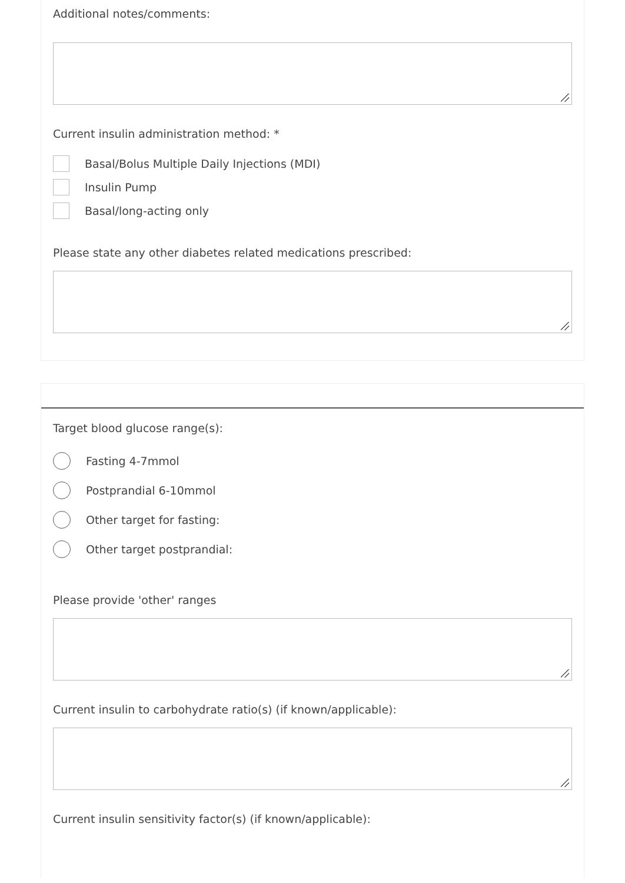Additional notes/comments:
Current insulin administration method: *
Basal/Bolus Multiple Daily Injections (MDI)
Insulin Pump
Basal/long-acting only
Please state any other diabetes related medications prescribed:
Target blood glucose range(s):
Fasting 4-7mmol
Postprandial 6-10mmol
Other target for fasting:
Other target postprandial:
Please provide 'other' ranges
Current insulin to carbohydrate ratio(s) (if known/applicable):
Current insulin sensitivity factor(s) (if known/applicable):